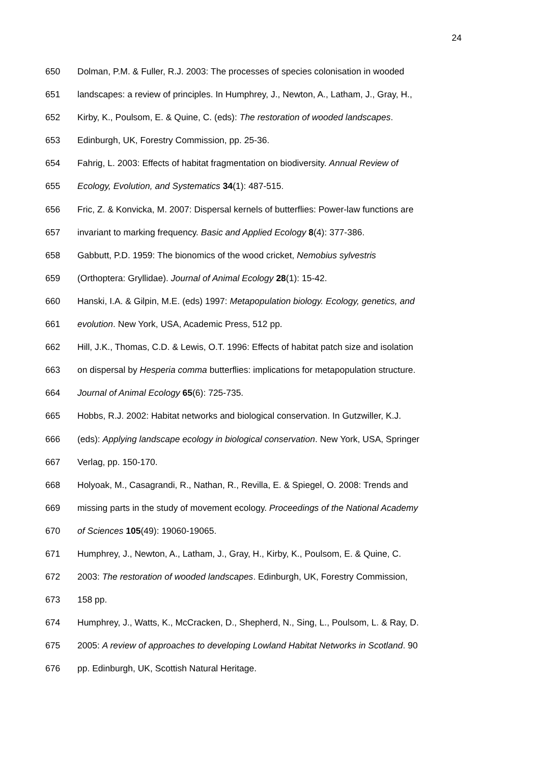24
650 Dolman, P.M. & Fuller, R.J. 2003: The processes of species colonisation in wooded
651 landscapes: a review of principles. In Humphrey, J., Newton, A., Latham, J., Gray, H.,
652 Kirby, K., Poulsom, E. & Quine, C. (eds): The restoration of wooded landscapes.
653 Edinburgh, UK, Forestry Commission, pp. 25-36.
654 Fahrig, L. 2003: Effects of habitat fragmentation on biodiversity. Annual Review of
655 Ecology, Evolution, and Systematics 34(1): 487-515.
656 Fric, Z. & Konvicka, M. 2007: Dispersal kernels of butterflies: Power-law functions are
657 invariant to marking frequency. Basic and Applied Ecology 8(4): 377-386.
658 Gabbutt, P.D. 1959: The bionomics of the wood cricket, Nemobius sylvestris
659 (Orthoptera: Gryllidae). Journal of Animal Ecology 28(1): 15-42.
660 Hanski, I.A. & Gilpin, M.E. (eds) 1997: Metapopulation biology. Ecology, genetics, and
661 evolution. New York, USA, Academic Press, 512 pp.
662 Hill, J.K., Thomas, C.D. & Lewis, O.T. 1996: Effects of habitat patch size and isolation
663 on dispersal by Hesperia comma butterflies: implications for metapopulation structure.
664 Journal of Animal Ecology 65(6): 725-735.
665 Hobbs, R.J. 2002: Habitat networks and biological conservation. In Gutzwiller, K.J.
666 (eds): Applying landscape ecology in biological conservation. New York, USA, Springer
667 Verlag, pp. 150-170.
668 Holyoak, M., Casagrandi, R., Nathan, R., Revilla, E. & Spiegel, O. 2008: Trends and
669 missing parts in the study of movement ecology. Proceedings of the National Academy
670 of Sciences 105(49): 19060-19065.
671 Humphrey, J., Newton, A., Latham, J., Gray, H., Kirby, K., Poulsom, E. & Quine, C.
672 2003: The restoration of wooded landscapes. Edinburgh, UK, Forestry Commission,
673 158 pp.
674 Humphrey, J., Watts, K., McCracken, D., Shepherd, N., Sing, L., Poulsom, L. & Ray, D.
675 2005: A review of approaches to developing Lowland Habitat Networks in Scotland. 90
676 pp. Edinburgh, UK, Scottish Natural Heritage.